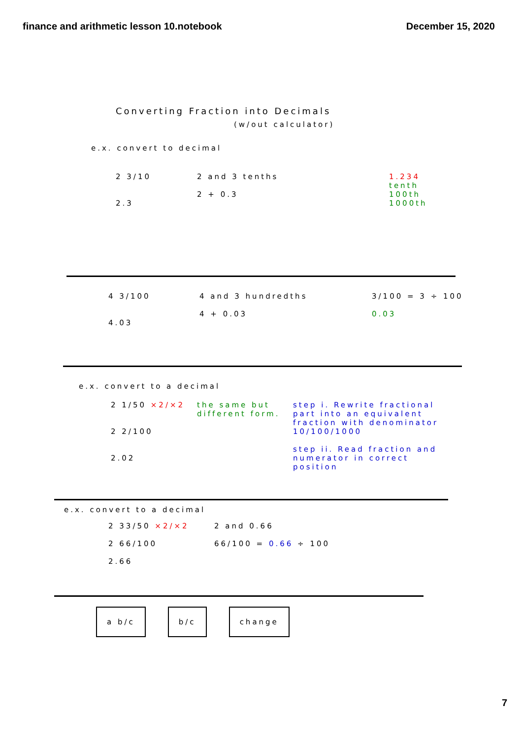finance and arithmetic lesson 10.notebook
December 15, 2020
Converting Fraction into Decimals
(w/out calculator)
e.x. convert to decimal
2 3/10
2.3
2 and 3 tenths
2 + 0.3
1.234
tenth
100th
1000th
4 3/100
4.03
4 and 3 hundredths
4 + 0.03
3/100 = 3 ÷ 100
0.03
e.x. convert to a decimal
2 1/50 ×2/×2
2 2/100
2.02
the same but different form.
step i. Rewrite fractional part into an equivalent fraction with denominator 10/100/1000
step ii. Read fraction and numerator in correct position
e.x. convert to a decimal
2 33/50 ×2/×2
2 66/100
2.66
2 and 0.66
66/100 = 0.66 ÷ 100
a b/c b/c change
7